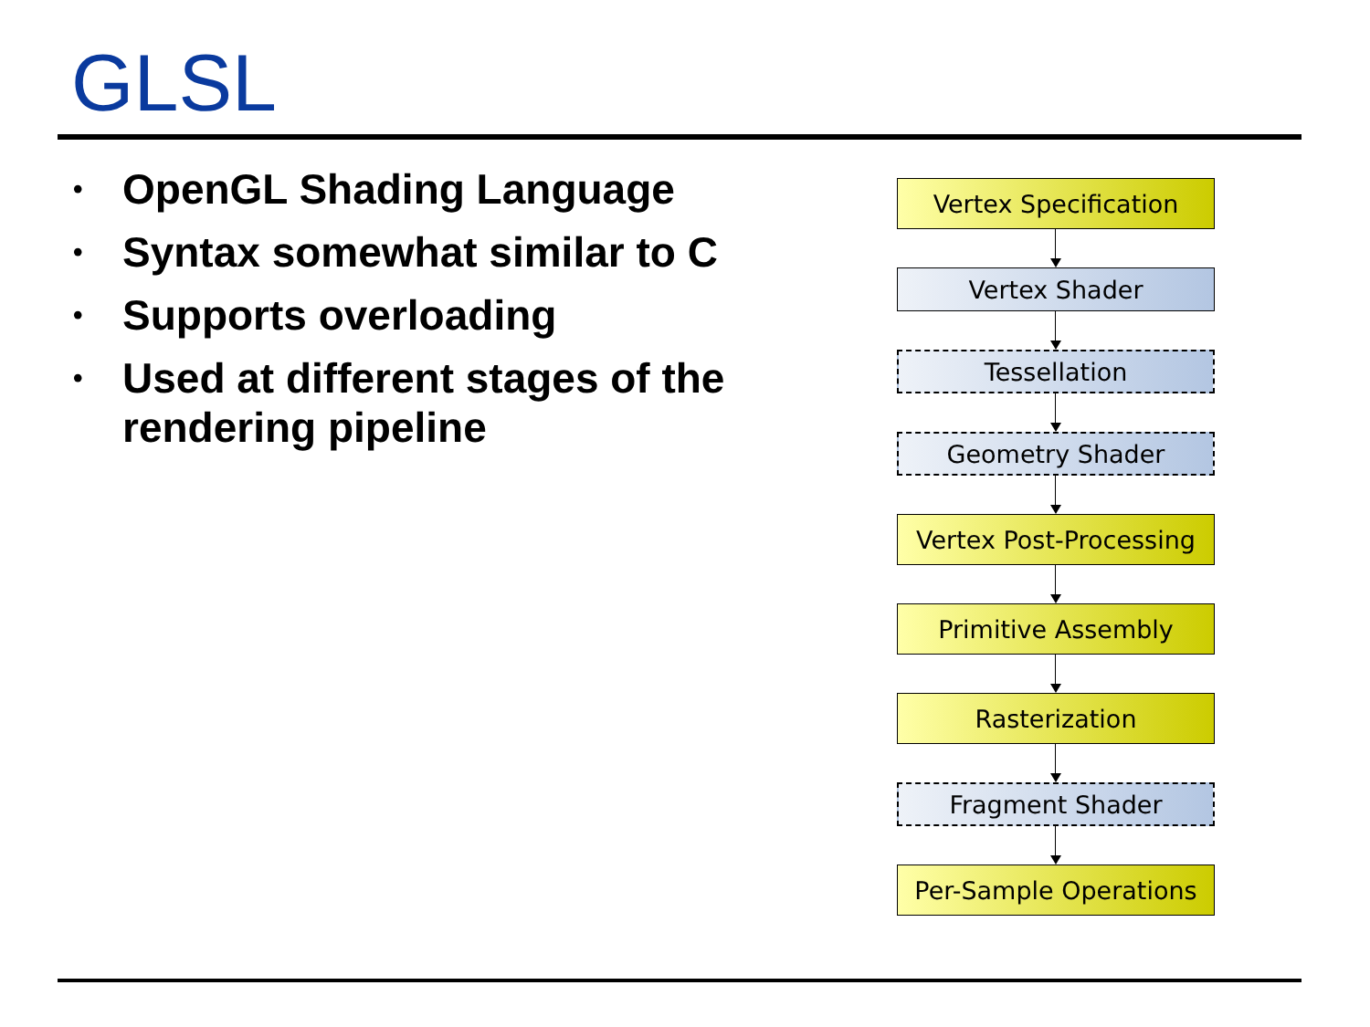GLSL
• OpenGL Shading Language
• Syntax somewhat similar to C
• Supports overloading
• Used at different stages of the rendering pipeline
Vertex Specification
Vertex Shader
Tessellation
Geometry Shader
Vertex Post-Processing
Primitive Assembly
Rasterization
Fragment Shader
Per-Sample Operations